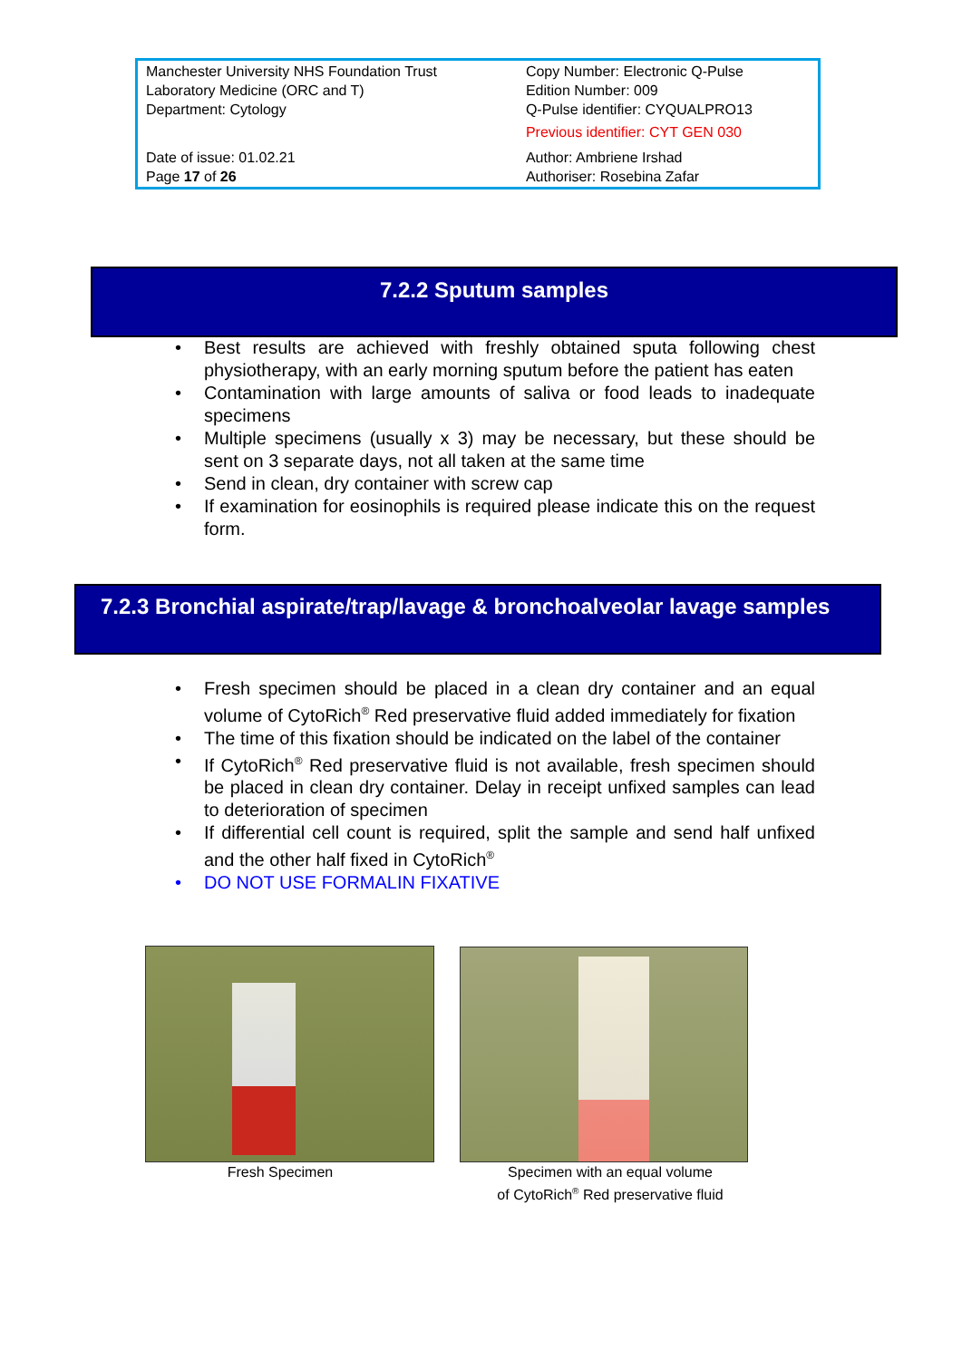| Manchester University NHS Foundation Trust Laboratory Medicine (ORC and T) Department: Cytology | Copy Number: Electronic Q-Pulse Edition Number: 009 Q-Pulse identifier: CYQUALPRO13 Previous identifier: CYT GEN 030 |
| Date of issue: 01.02.21 Page 17 of 26 | Author: Ambriene Irshad Authoriser: Rosebina Zafar |
7.2.2 Sputum samples
• Best results are achieved with freshly obtained sputa following chest physiotherapy, with an early morning sputum before the patient has eaten
• Contamination with large amounts of saliva or food leads to inadequate specimens
• Multiple specimens (usually x 3) may be necessary, but these should be sent on 3 separate days, not all taken at the same time
• Send in clean, dry container with screw cap
• If examination for eosinophils is required please indicate this on the request form.
7.2.3 Bronchial aspirate/trap/lavage & bronchoalveolar lavage samples
• Fresh specimen should be placed in a clean dry container and an equal volume of CytoRich<sup>®</sup> Red preservative fluid added immediately for fixation
• The time of this fixation should be indicated on the label of the container
• If CytoRich<sup>®</sup> Red preservative fluid is not available, fresh specimen should be placed in clean dry container. Delay in receipt unfixed samples can lead to deterioration of specimen
• If differential cell count is required, split the sample and send half unfixed and the other half fixed in CytoRich<sup>®</sup>
• DO NOT USE FORMALIN FIXATIVE
Fresh Specimen
Specimen with an equal volume
of CytoRich<sup>®</sup> Red preservative fluid